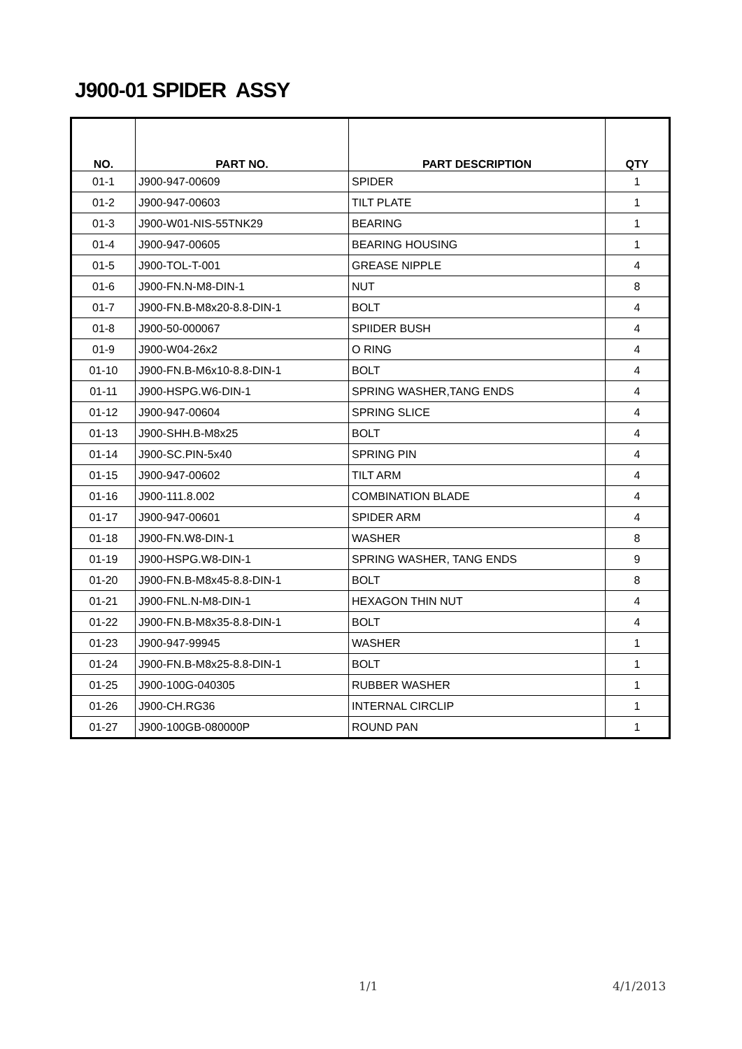J900-01 SPIDER ASSY
| NO. | PART NO. | PART DESCRIPTION | QTY |
| --- | --- | --- | --- |
| 01-1 | J900-947-00609 | SPIDER | 1 |
| 01-2 | J900-947-00603 | TILT PLATE | 1 |
| 01-3 | J900-W01-NIS-55TNK29 | BEARING | 1 |
| 01-4 | J900-947-00605 | BEARING HOUSING | 1 |
| 01-5 | J900-TOL-T-001 | GREASE NIPPLE | 4 |
| 01-6 | J900-FN.N-M8-DIN-1 | NUT | 8 |
| 01-7 | J900-FN.B-M8x20-8.8-DIN-1 | BOLT | 4 |
| 01-8 | J900-50-000067 | SPIIDER BUSH | 4 |
| 01-9 | J900-W04-26x2 | O RING | 4 |
| 01-10 | J900-FN.B-M6x10-8.8-DIN-1 | BOLT | 4 |
| 01-11 | J900-HSPG.W6-DIN-1 | SPRING WASHER,TANG ENDS | 4 |
| 01-12 | J900-947-00604 | SPRING SLICE | 4 |
| 01-13 | J900-SHH.B-M8x25 | BOLT | 4 |
| 01-14 | J900-SC.PIN-5x40 | SPRING PIN | 4 |
| 01-15 | J900-947-00602 | TILT ARM | 4 |
| 01-16 | J900-111.8.002 | COMBINATION BLADE | 4 |
| 01-17 | J900-947-00601 | SPIDER ARM | 4 |
| 01-18 | J900-FN.W8-DIN-1 | WASHER | 8 |
| 01-19 | J900-HSPG.W8-DIN-1 | SPRING WASHER, TANG ENDS | 9 |
| 01-20 | J900-FN.B-M8x45-8.8-DIN-1 | BOLT | 8 |
| 01-21 | J900-FNL.N-M8-DIN-1 | HEXAGON THIN NUT | 4 |
| 01-22 | J900-FN.B-M8x35-8.8-DIN-1 | BOLT | 4 |
| 01-23 | J900-947-99945 | WASHER | 1 |
| 01-24 | J900-FN.B-M8x25-8.8-DIN-1 | BOLT | 1 |
| 01-25 | J900-100G-040305 | RUBBER WASHER | 1 |
| 01-26 | J900-CH.RG36 | INTERNAL CIRCLIP | 1 |
| 01-27 | J900-100GB-080000P | ROUND PAN | 1 |
1/1 4/1/2013